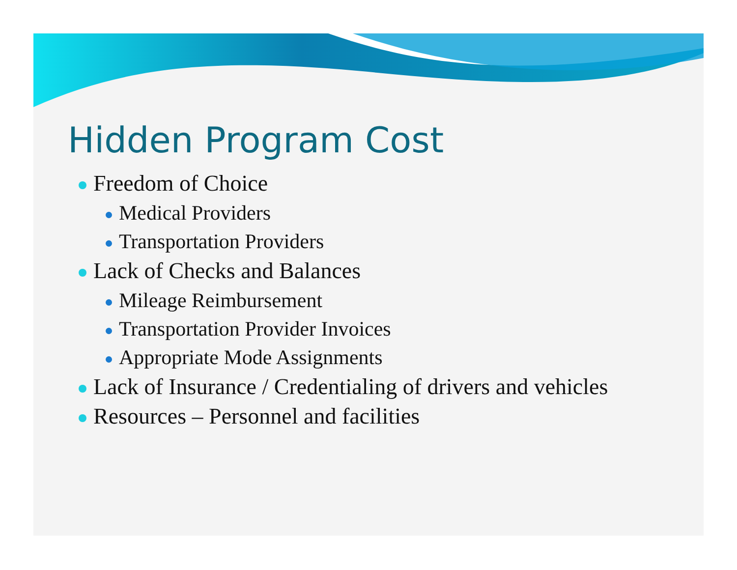Hidden Program Cost
Freedom of Choice
Medical Providers
Transportation Providers
Lack of Checks and Balances
Mileage Reimbursement
Transportation Provider Invoices
Appropriate Mode Assignments
Lack of Insurance / Credentialing of drivers and vehicles
Resources – Personnel and facilities